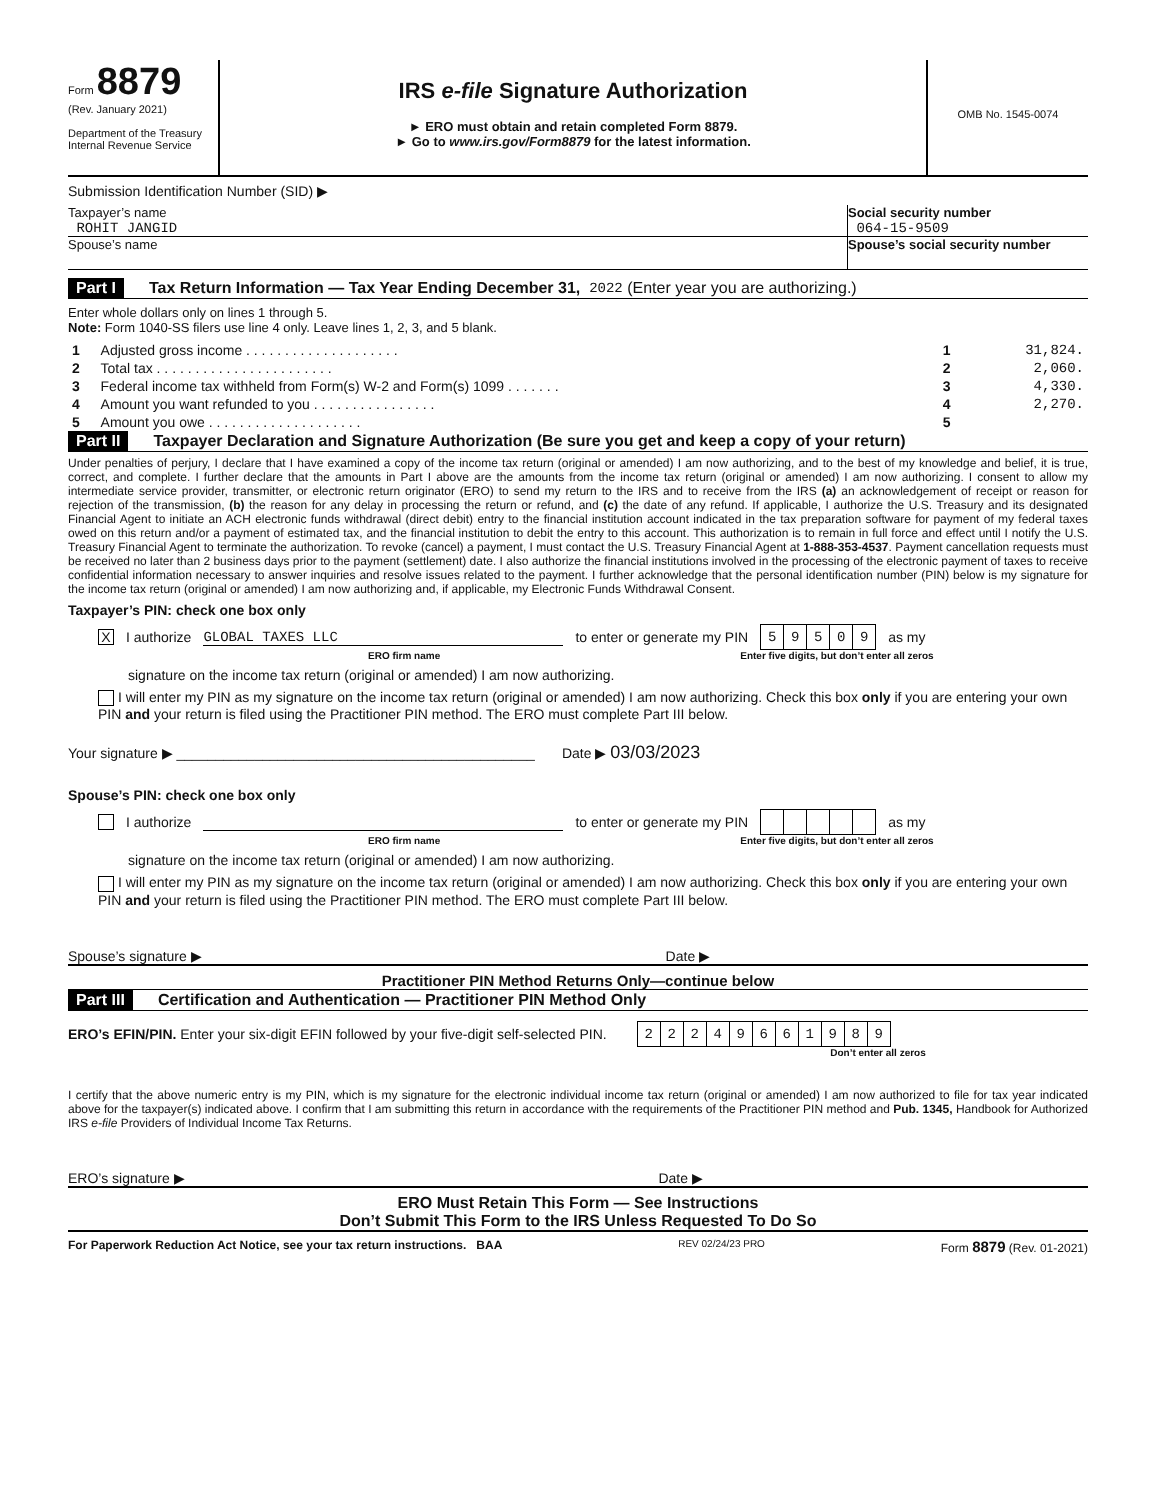Form 8879
(Rev. January 2021)
Department of the Treasury
Internal Revenue Service
IRS e-file Signature Authorization
► ERO must obtain and retain completed Form 8879.
► Go to www.irs.gov/Form8879 for the latest information.
OMB No. 1545-0074
Submission Identification Number (SID) ▶
Taxpayer’s name
ROHIT JANGID
Social security number
064-15-9509
Spouse’s name Spouse’s social security number
Part I Tax Return Information — Tax Year Ending December 31, 2022 (Enter year you are authorizing.)
Enter whole dollars only on lines 1 through 5.
Note: Form 1040-SS filers use line 4 only. Leave lines 1, 2, 3, and 5 blank.
| 1 | Adjusted gross income . . . . . . . . . . . . . . . . . . . . | 1 | 31,824. |
| 2 | Total tax . . . . . . . . . . . . . . . . . . . . . . . | 2 | 2,060. |
| 3 | Federal income tax withheld from Form(s) W-2 and Form(s) 1099 . . . . . . . | 3 | 4,330. |
| 4 | Amount you want refunded to you . . . . . . . . . . . . . . . . | 4 | 2,270. |
| 5 | Amount you owe . . . . . . . . . . . . . . . . . . . . | 5 | |
Part II Taxpayer Declaration and Signature Authorization (Be sure you get and keep a copy of your return)
Under penalties of perjury, I declare that I have examined a copy of the income tax return (original or amended) I am now authorizing, and to the best of my knowledge and belief, it is true, correct, and complete. I further declare that the amounts in Part I above are the amounts from the income tax return (original or amended) I am now authorizing. I consent to allow my intermediate service provider, transmitter, or electronic return originator (ERO) to send my return to the IRS and to receive from the IRS (a) an acknowledgement of receipt or reason for rejection of the transmission, (b) the reason for any delay in processing the return or refund, and (c) the date of any refund. If applicable, I authorize the U.S. Treasury and its designated Financial Agent to initiate an ACH electronic funds withdrawal (direct debit) entry to the financial institution account indicated in the tax preparation software for payment of my federal taxes owed on this return and/or a payment of estimated tax, and the financial institution to debit the entry to this account. This authorization is to remain in full force and effect until I notify the U.S. Treasury Financial Agent to terminate the authorization. To revoke (cancel) a payment, I must contact the U.S. Treasury Financial Agent at 1-888-353-4537. Payment cancellation requests must be received no later than 2 business days prior to the payment (settlement) date. I also authorize the financial institutions involved in the processing of the electronic payment of taxes to receive confidential information necessary to answer inquiries and resolve issues related to the payment. I further acknowledge that the personal identification number (PIN) below is my signature for the income tax return (original or amended) I am now authorizing and, if applicable, my Electronic Funds Withdrawal Consent.
Taxpayer’s PIN: check one box only
X I authorize GLOBAL TAXES LLC to enter or generate my PIN
| 5 | 9 | 5 | 0 | 9 |
as my
ERO firm name Enter five digits, but don’t enter all zeros
signature on the income tax return (original or amended) I am now authorizing.
I will enter my PIN as my signature on the income tax return (original or amended) I am now authorizing. Check this box only if you are entering your own PIN and your return is filed using the Practitioner PIN method. The ERO must complete Part III below.
Your signature ▶ ______________________________________________ Date ▶ 03/03/2023
Spouse’s PIN: check one box only
I authorize to enter or generate my PIN as my
ERO firm name Enter five digits, but don’t enter all zeros
signature on the income tax return (original or amended) I am now authorizing.
I will enter my PIN as my signature on the income tax return (original or amended) I am now authorizing. Check this box only if you are entering your own PIN and your return is filed using the Practitioner PIN method. The ERO must complete Part III below.
Spouse’s signature ▶ Date ▶
Practitioner PIN Method Returns Only—continue below
Part III Certification and Authentication — Practitioner PIN Method Only
ERO’s EFIN/PIN. Enter your six-digit EFIN followed by your five-digit self-selected PIN.
| 2 | 2 | 2 | 4 | 9 | 6 | 6 | 1 | 9 | 8 | 9 |
Don’t enter all zeros
I certify that the above numeric entry is my PIN, which is my signature for the electronic individual income tax return (original or amended) I am now authorized to file for tax year indicated above for the taxpayer(s) indicated above. I confirm that I am submitting this return in accordance with the requirements of the Practitioner PIN method and Pub. 1345, Handbook for Authorized IRS e-file Providers of Individual Income Tax Returns.
ERO’s signature ▶ Date ▶
ERO Must Retain This Form — See Instructions
Don’t Submit This Form to the IRS Unless Requested To Do So
For Paperwork Reduction Act Notice, see your tax return instructions. BAA REV 02/24/23 PRO Form 8879 (Rev. 01-2021)